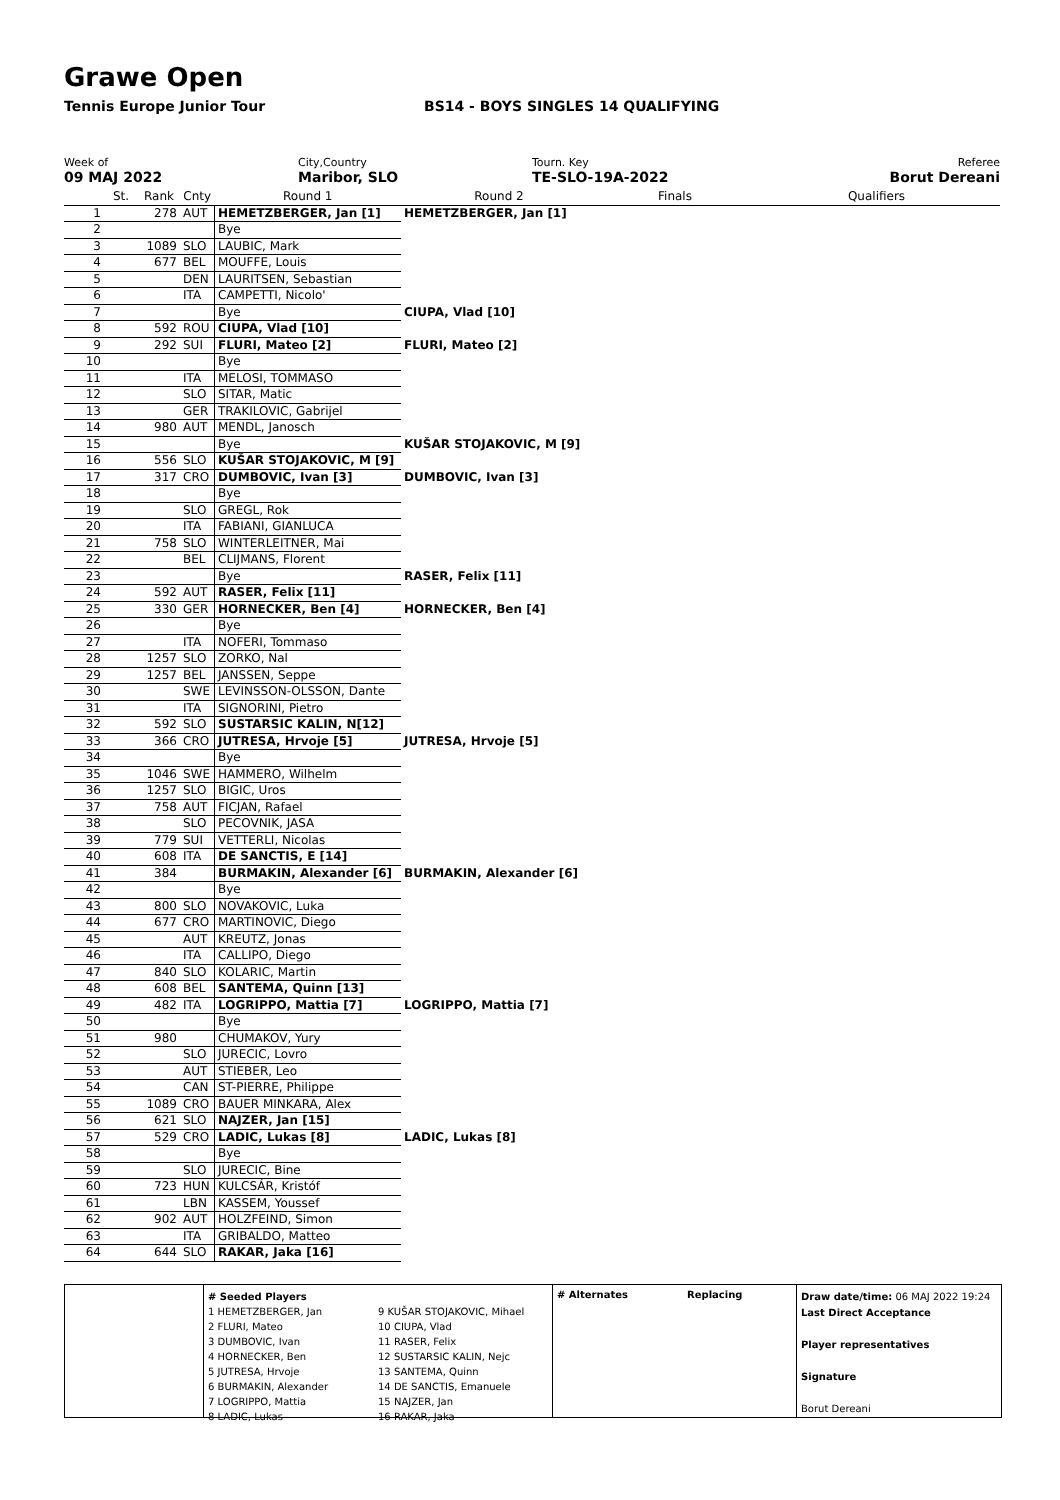Grawe Open
Tennis Europe Junior Tour BS14 - BOYS SINGLES 14 QUALIFYING
Week of
09 MAJ 2022
City,Country
Maribor, SLO
Tourn. Key
TE-SLO-19A-2022
Referee
Borut Dereani
| | St. | Rank | Cnty | Round 1 | Round 2 | Finals | Qualifiers |
| --- | --- | --- | --- | --- | --- | --- | --- |
| 1 | | 278 | AUT | HEMETZBERGER, Jan [1] | HEMETZBERGER, Jan [1] | | |
| 2 | | | | Bye | | | |
| 3 | | 1089 | SLO | LAUBIC, Mark | | | |
| 4 | | 677 | BEL | MOUFFE, Louis | | | |
| 5 | | | DEN | LAURITSEN, Sebastian | | | |
| 6 | | | ITA | CAMPETTI, Nicolo' | | | |
| 7 | | | | Bye | CIUPA, Vlad [10] | | |
| 8 | | 592 | ROU | CIUPA, Vlad [10] | | | |
| 9 | | 292 | SUI | FLURI, Mateo [2] | FLURI, Mateo [2] | | |
| 10 | | | | Bye | | | |
| 11 | | | ITA | MELOSI, TOMMASO | | | |
| 12 | | | SLO | SITAR, Matic | | | |
| 13 | | | GER | TRAKILOVIC, Gabrijel | | | |
| 14 | | 980 | AUT | MENDL, Janosch | | | |
| 15 | | | | Bye | KUŠAR STOJAKOVIC, M [9] | | |
| 16 | | 556 | SLO | KUŠAR STOJAKOVIC, M [9] | | | |
| 17 | | 317 | CRO | DUMBOVIC, Ivan [3] | DUMBOVIC, Ivan [3] | | |
| 18 | | | | Bye | | | |
| 19 | | | SLO | GREGL, Rok | | | |
| 20 | | | ITA | FABIANI, GIANLUCA | | | |
| 21 | | 758 | SLO | WINTERLEITNER, Mai | | | |
| 22 | | | BEL | CLIJMANS, Florent | | | |
| 23 | | | | Bye | RASER, Felix [11] | | |
| 24 | | 592 | AUT | RASER, Felix [11] | | | |
| 25 | | 330 | GER | HORNECKER, Ben [4] | HORNECKER, Ben [4] | | |
| 26 | | | | Bye | | | |
| 27 | | | ITA | NOFERI, Tommaso | | | |
| 28 | | 1257 | SLO | ZORKO, Nal | | | |
| 29 | | 1257 | BEL | JANSSEN, Seppe | | | |
| 30 | | | SWE | LEVINSSON-OLSSON, Dante | | | |
| 31 | | | ITA | SIGNORINI, Pietro | | | |
| 32 | | 592 | SLO | SUSTARSIC KALIN, N[12] | | | |
| 33 | | 366 | CRO | JUTRESA, Hrvoje [5] | JUTRESA, Hrvoje [5] | | |
| 34 | | | | Bye | | | |
| 35 | | 1046 | SWE | HAMMERO, Wilhelm | | | |
| 36 | | 1257 | SLO | BIGIC, Uros | | | |
| 37 | | 758 | AUT | FICJAN, Rafael | | | |
| 38 | | | SLO | PECOVNIK, JASA | | | |
| 39 | | 779 | SUI | VETTERLI, Nicolas | | | |
| 40 | | 608 | ITA | DE SANCTIS, E [14] | | | |
| 41 | | 384 | | BURMAKIN, Alexander [6] | BURMAKIN, Alexander [6] | | |
| 42 | | | | Bye | | | |
| 43 | | 800 | SLO | NOVAKOVIC, Luka | | | |
| 44 | | 677 | CRO | MARTINOVIC, Diego | | | |
| 45 | | | AUT | KREUTZ, Jonas | | | |
| 46 | | | ITA | CALLIPO, Diego | | | |
| 47 | | 840 | SLO | KOLARIC, Martin | | | |
| 48 | | 608 | BEL | SANTEMA, Quinn [13] | | | |
| 49 | | 482 | ITA | LOGRIPPO, Mattia [7] | LOGRIPPO, Mattia [7] | | |
| 50 | | | | Bye | | | |
| 51 | | 980 | | CHUMAKOV, Yury | | | |
| 52 | | | SLO | JURECIC, Lovro | | | |
| 53 | | | AUT | STIEBER, Leo | | | |
| 54 | | | CAN | ST-PIERRE, Philippe | | | |
| 55 | | 1089 | CRO | BAUER MINKARA, Alex | | | |
| 56 | | 621 | SLO | NAJZER, Jan [15] | | | |
| 57 | | 529 | CRO | LADIC, Lukas [8] | LADIC, Lukas [8] | | |
| 58 | | | | Bye | | | |
| 59 | | | SLO | JURECIC, Bine | | | |
| 60 | | 723 | HUN | KULCSÁR, Kristóf | | | |
| 61 | | | LBN | KASSEM, Youssef | | | |
| 62 | | 902 | AUT | HOLZFEIND, Simon | | | |
| 63 | | | ITA | GRIBALDO, Matteo | | | |
| 64 | | 644 | SLO | RAKAR, Jaka [16] | | | |
# Seeded Players
1 HEMETZBERGER, Jan
2 FLURI, Mateo
3 DUMBOVIC, Ivan
4 HORNECKER, Ben
5 JUTRESA, Hrvoje
6 BURMAKIN, Alexander
7 LOGRIPPO, Mattia
8 LADIC, Lukas
9 KUŠAR STOJAKOVIC, Mihael
10 CIUPA, Vlad
11 RASER, Felix
12 SUSTARSIC KALIN, Nejc
13 SANTEMA, Quinn
14 DE SANCTIS, Emanuele
15 NAJZER, Jan
16 RAKAR, Jaka
# Alternates Replacing
Draw date/time: 06 MAJ 2022 19:24
Last Direct Acceptance
Player representatives
Signature
Borut Dereani